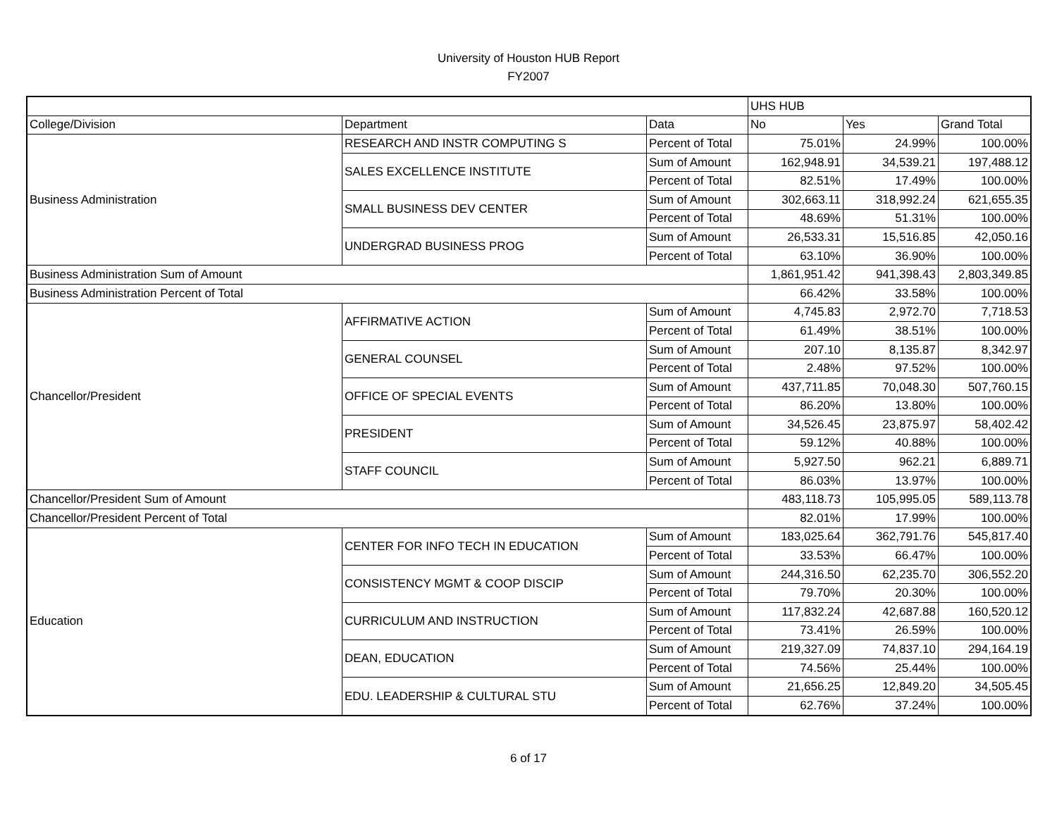University of Houston HUB Report
FY2007
| | | | UHS HUB | | |
| --- | --- | --- | --- | --- | --- |
| College/Division | Department | Data | No | Yes | Grand Total |
| Business Administration | RESEARCH AND INSTR COMPUTING S | Percent of Total | 75.01% | 24.99% | 100.00% |
| | SALES EXCELLENCE INSTITUTE | Sum of Amount | 162,948.91 | 34,539.21 | 197,488.12 |
| | | Percent of Total | 82.51% | 17.49% | 100.00% |
| | SMALL BUSINESS DEV CENTER | Sum of Amount | 302,663.11 | 318,992.24 | 621,655.35 |
| | | Percent of Total | 48.69% | 51.31% | 100.00% |
| | UNDERGRAD BUSINESS PROG | Sum of Amount | 26,533.31 | 15,516.85 | 42,050.16 |
| | | Percent of Total | 63.10% | 36.90% | 100.00% |
| Business Administration Sum of Amount | | | 1,861,951.42 | 941,398.43 | 2,803,349.85 |
| Business Administration Percent of Total | | | 66.42% | 33.58% | 100.00% |
| Chancellor/President | AFFIRMATIVE ACTION | Sum of Amount | 4,745.83 | 2,972.70 | 7,718.53 |
| | | Percent of Total | 61.49% | 38.51% | 100.00% |
| | GENERAL COUNSEL | Sum of Amount | 207.10 | 8,135.87 | 8,342.97 |
| | | Percent of Total | 2.48% | 97.52% | 100.00% |
| | OFFICE OF SPECIAL EVENTS | Sum of Amount | 437,711.85 | 70,048.30 | 507,760.15 |
| | | Percent of Total | 86.20% | 13.80% | 100.00% |
| | PRESIDENT | Sum of Amount | 34,526.45 | 23,875.97 | 58,402.42 |
| | | Percent of Total | 59.12% | 40.88% | 100.00% |
| | STAFF COUNCIL | Sum of Amount | 5,927.50 | 962.21 | 6,889.71 |
| | | Percent of Total | 86.03% | 13.97% | 100.00% |
| Chancellor/President Sum of Amount | | | 483,118.73 | 105,995.05 | 589,113.78 |
| Chancellor/President Percent of Total | | | 82.01% | 17.99% | 100.00% |
| Education | CENTER FOR INFO TECH IN EDUCATION | Sum of Amount | 183,025.64 | 362,791.76 | 545,817.40 |
| | | Percent of Total | 33.53% | 66.47% | 100.00% |
| | CONSISTENCY MGMT & COOP DISCIP | Sum of Amount | 244,316.50 | 62,235.70 | 306,552.20 |
| | | Percent of Total | 79.70% | 20.30% | 100.00% |
| | CURRICULUM AND INSTRUCTION | Sum of Amount | 117,832.24 | 42,687.88 | 160,520.12 |
| | | Percent of Total | 73.41% | 26.59% | 100.00% |
| | DEAN, EDUCATION | Sum of Amount | 219,327.09 | 74,837.10 | 294,164.19 |
| | | Percent of Total | 74.56% | 25.44% | 100.00% |
| | EDU. LEADERSHIP & CULTURAL STU | Sum of Amount | 21,656.25 | 12,849.20 | 34,505.45 |
| | | Percent of Total | 62.76% | 37.24% | 100.00% |
6 of 17